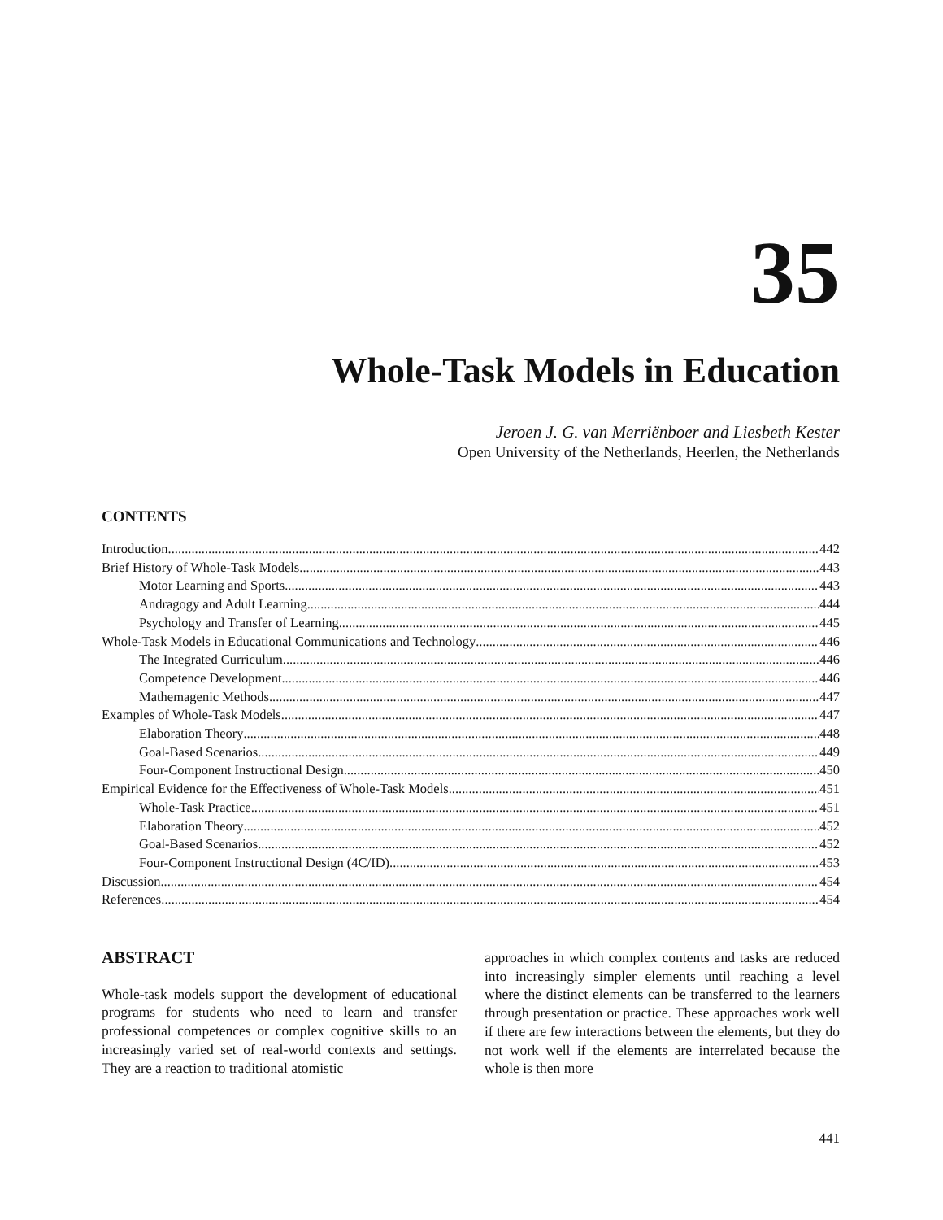35
Whole-Task Models in Education
Jeroen J. G. van Merriënboer and Liesbeth Kester
Open University of the Netherlands, Heerlen, the Netherlands
CONTENTS
Introduction 442
Brief History of Whole-Task Models 443
Motor Learning and Sports 443
Andragogy and Adult Learning 444
Psychology and Transfer of Learning 445
Whole-Task Models in Educational Communications and Technology 446
The Integrated Curriculum 446
Competence Development 446
Mathemagenic Methods 447
Examples of Whole-Task Models 447
Elaboration Theory 448
Goal-Based Scenarios 449
Four-Component Instructional Design 450
Empirical Evidence for the Effectiveness of Whole-Task Models 451
Whole-Task Practice 451
Elaboration Theory 452
Goal-Based Scenarios 452
Four-Component Instructional Design (4C/ID) 453
Discussion 454
References 454
ABSTRACT
Whole-task models support the development of educational programs for students who need to learn and transfer professional competences or complex cognitive skills to an increasingly varied set of real-world contexts and settings. They are a reaction to traditional atomistic
approaches in which complex contents and tasks are reduced into increasingly simpler elements until reaching a level where the distinct elements can be transferred to the learners through presentation or practice. These approaches work well if there are few interactions between the elements, but they do not work well if the elements are interrelated because the whole is then more
441